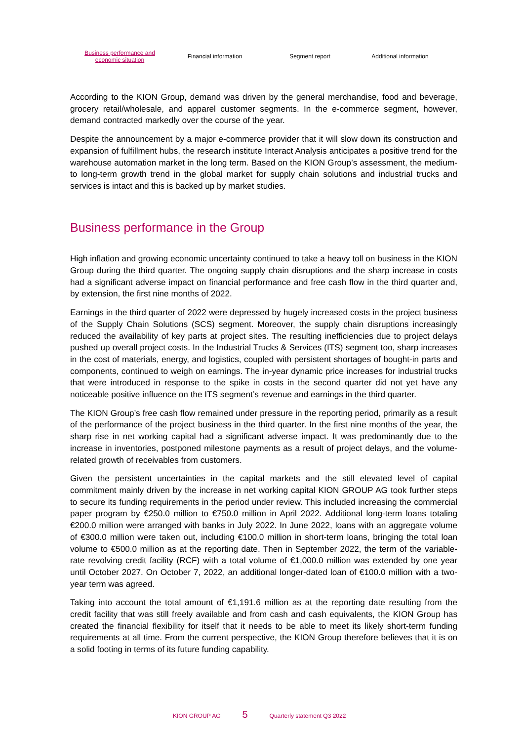Business performance and
economic situation
Financial information Segment report Additional information
According to the KION Group, demand was driven by the general merchandise, food and beverage, grocery retail/wholesale, and apparel customer segments. In the e-commerce segment, however, demand contracted markedly over the course of the year.
Despite the announcement by a major e-commerce provider that it will slow down its construction and expansion of fulfillment hubs, the research institute Interact Analysis anticipates a positive trend for the warehouse automation market in the long term. Based on the KION Group’s assessment, the medium- to long-term growth trend in the global market for supply chain solutions and industrial trucks and services is intact and this is backed up by market studies.
Business performance in the Group
High inflation and growing economic uncertainty continued to take a heavy toll on business in the KION Group during the third quarter. The ongoing supply chain disruptions and the sharp increase in costs had a significant adverse impact on financial performance and free cash flow in the third quarter and, by extension, the first nine months of 2022.
Earnings in the third quarter of 2022 were depressed by hugely increased costs in the project business of the Supply Chain Solutions (SCS) segment. Moreover, the supply chain disruptions increasingly reduced the availability of key parts at project sites. The resulting inefficiencies due to project delays pushed up overall project costs. In the Industrial Trucks & Services (ITS) segment too, sharp increases in the cost of materials, energy, and logistics, coupled with persistent shortages of bought-in parts and components, continued to weigh on earnings. The in-year dynamic price increases for industrial trucks that were introduced in response to the spike in costs in the second quarter did not yet have any noticeable positive influence on the ITS segment’s revenue and earnings in the third quarter.
The KION Group’s free cash flow remained under pressure in the reporting period, primarily as a result of the performance of the project business in the third quarter. In the first nine months of the year, the sharp rise in net working capital had a significant adverse impact. It was predominantly due to the increase in inventories, postponed milestone payments as a result of project delays, and the volume-related growth of receivables from customers.
Given the persistent uncertainties in the capital markets and the still elevated level of capital commitment mainly driven by the increase in net working capital KION GROUP AG took further steps to secure its funding requirements in the period under review. This included increasing the commercial paper program by €250.0 million to €750.0 million in April 2022. Additional long-term loans totaling €200.0 million were arranged with banks in July 2022. In June 2022, loans with an aggregate volume of €300.0 million were taken out, including €100.0 million in short-term loans, bringing the total loan volume to €500.0 million as at the reporting date. Then in September 2022, the term of the variable-rate revolving credit facility (RCF) with a total volume of €1,000.0 million was extended by one year until October 2027. On October 7, 2022, an additional longer-dated loan of €100.0 million with a two-year term was agreed.
Taking into account the total amount of €1,191.6 million as at the reporting date resulting from the credit facility that was still freely available and from cash and cash equivalents, the KION Group has created the financial flexibility for itself that it needs to be able to meet its likely short-term funding requirements at all time. From the current perspective, the KION Group therefore believes that it is on a solid footing in terms of its future funding capability.
KION GROUP AG 5 Quarterly statement Q3 2022